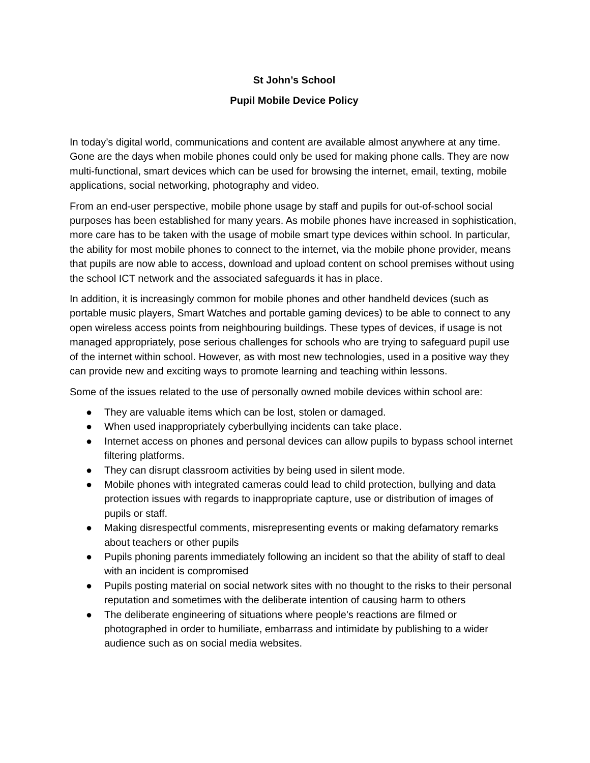St John’s School
Pupil Mobile Device Policy
In today’s digital world, communications and content are available almost anywhere at any time. Gone are the days when mobile phones could only be used for making phone calls. They are now multi-functional, smart devices which can be used for browsing the internet, email, texting, mobile applications, social networking, photography and video.
From an end-user perspective, mobile phone usage by staff and pupils for out-of-school social purposes has been established for many years. As mobile phones have increased in sophistication, more care has to be taken with the usage of mobile smart type devices within school. In particular, the ability for most mobile phones to connect to the internet, via the mobile phone provider, means that pupils are now able to access, download and upload content on school premises without using the school ICT network and the associated safeguards it has in place.
In addition, it is increasingly common for mobile phones and other handheld devices (such as portable music players, Smart Watches and portable gaming devices) to be able to connect to any open wireless access points from neighbouring buildings. These types of devices, if usage is not managed appropriately, pose serious challenges for schools who are trying to safeguard pupil use of the internet within school. However, as with most new technologies, used in a positive way they can provide new and exciting ways to promote learning and teaching within lessons.
Some of the issues related to the use of personally owned mobile devices within school are:
● They are valuable items which can be lost, stolen or damaged.
● When used inappropriately cyberbullying incidents can take place.
● Internet access on phones and personal devices can allow pupils to bypass school internet filtering platforms.
● They can disrupt classroom activities by being used in silent mode.
● Mobile phones with integrated cameras could lead to child protection, bullying and data protection issues with regards to inappropriate capture, use or distribution of images of pupils or staff.
● Making disrespectful comments, misrepresenting events or making defamatory remarks about teachers or other pupils
● Pupils phoning parents immediately following an incident so that the ability of staff to deal with an incident is compromised
● Pupils posting material on social network sites with no thought to the risks to their personal reputation and sometimes with the deliberate intention of causing harm to others
● The deliberate engineering of situations where people's reactions are filmed or photographed in order to humiliate, embarrass and intimidate by publishing to a wider audience such as on social media websites.